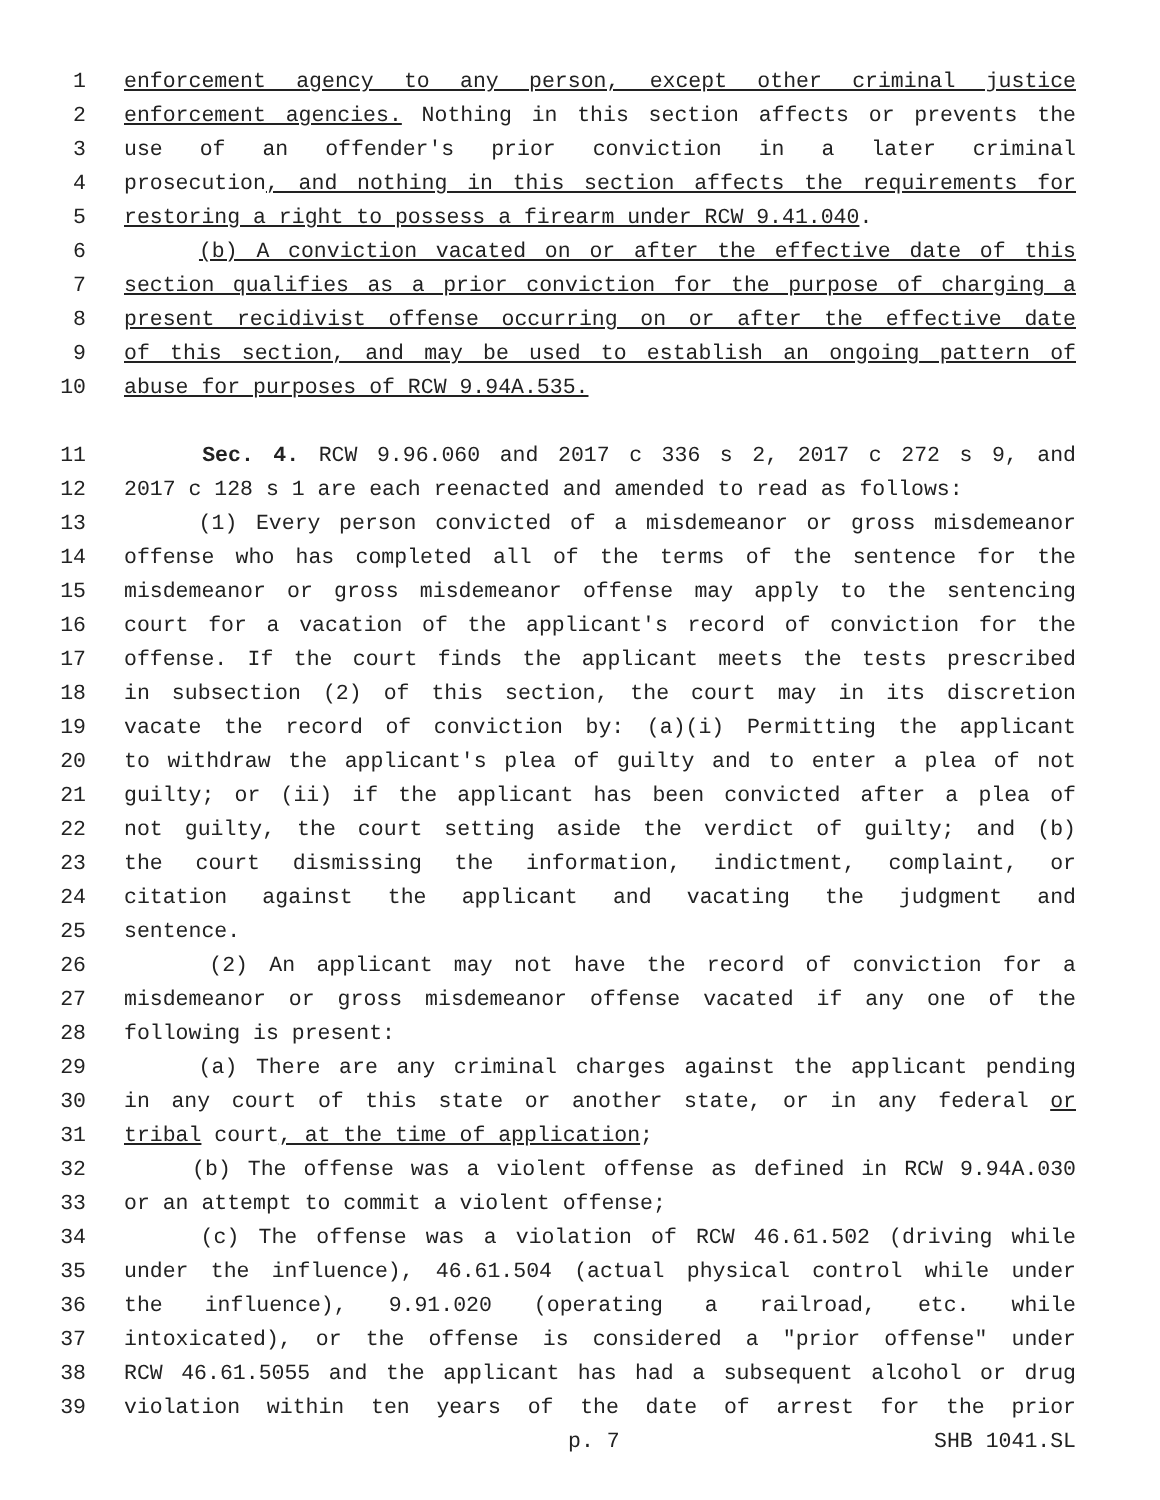1 enforcement agency to any person, except other criminal justice
2 enforcement agencies. Nothing in this section affects or prevents the
3 use of an offender's prior conviction in a later criminal
4 prosecution, and nothing in this section affects the requirements for
5 restoring a right to possess a firearm under RCW 9.41.040.
6 (b) A conviction vacated on or after the effective date of this
7 section qualifies as a prior conviction for the purpose of charging a
8 present recidivist offense occurring on or after the effective date
9 of this section, and may be used to establish an ongoing pattern of
10 abuse for purposes of RCW 9.94A.535.
11 Sec. 4. RCW 9.96.060 and 2017 c 336 s 2, 2017 c 272 s 9, and
12 2017 c 128 s 1 are each reenacted and amended to read as follows:
13 (1) Every person convicted of a misdemeanor or gross misdemeanor
14 offense who has completed all of the terms of the sentence for the
15 misdemeanor or gross misdemeanor offense may apply to the sentencing
16 court for a vacation of the applicant's record of conviction for the
17 offense. If the court finds the applicant meets the tests prescribed
18 in subsection (2) of this section, the court may in its discretion
19 vacate the record of conviction by: (a)(i) Permitting the applicant
20 to withdraw the applicant's plea of guilty and to enter a plea of not
21 guilty; or (ii) if the applicant has been convicted after a plea of
22 not guilty, the court setting aside the verdict of guilty; and (b)
23 the court dismissing the information, indictment, complaint, or
24 citation against the applicant and vacating the judgment and
25 sentence.
26 (2) An applicant may not have the record of conviction for a
27 misdemeanor or gross misdemeanor offense vacated if any one of the
28 following is present:
29 (a) There are any criminal charges against the applicant pending
30 in any court of this state or another state, or in any federal or
31 tribal court, at the time of application;
32 (b) The offense was a violent offense as defined in RCW 9.94A.030
33 or an attempt to commit a violent offense;
34 (c) The offense was a violation of RCW 46.61.502 (driving while
35 under the influence), 46.61.504 (actual physical control while under
36 the influence), 9.91.020 (operating a railroad, etc. while
37 intoxicated), or the offense is considered a "prior offense" under
38 RCW 46.61.5055 and the applicant has had a subsequent alcohol or drug
39 violation within ten years of the date of arrest for the prior
p. 7 SHB 1041.SL